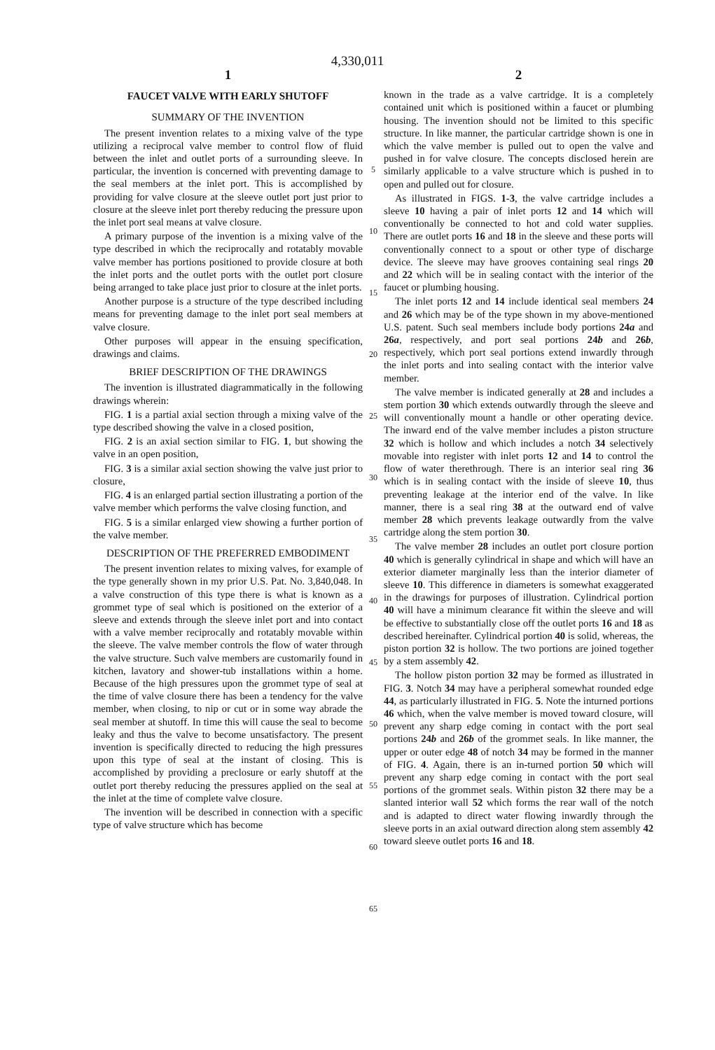4,330,011
1
FAUCET VALVE WITH EARLY SHUTOFF
SUMMARY OF THE INVENTION
The present invention relates to a mixing valve of the type utilizing a reciprocal valve member to control flow of fluid between the inlet and outlet ports of a surrounding sleeve. In particular, the invention is concerned with preventing damage to the seal members at the inlet port. This is accomplished by providing for valve closure at the sleeve outlet port just prior to closure at the sleeve inlet port thereby reducing the pressure upon the inlet port seal means at valve closure.
A primary purpose of the invention is a mixing valve of the type described in which the reciprocally and rotatably movable valve member has portions positioned to provide closure at both the inlet ports and the outlet ports with the outlet port closure being arranged to take place just prior to closure at the inlet ports.
Another purpose is a structure of the type described including means for preventing damage to the inlet port seal members at valve closure.
Other purposes will appear in the ensuing specification, drawings and claims.
BRIEF DESCRIPTION OF THE DRAWINGS
The invention is illustrated diagrammatically in the following drawings wherein:
FIG. 1 is a partial axial section through a mixing valve of the type described showing the valve in a closed position,
FIG. 2 is an axial section similar to FIG. 1, but showing the valve in an open position,
FIG. 3 is a similar axial section showing the valve just prior to closure,
FIG. 4 is an enlarged partial section illustrating a portion of the valve member which performs the valve closing function, and
FIG. 5 is a similar enlarged view showing a further portion of the valve member.
DESCRIPTION OF THE PREFERRED EMBODIMENT
The present invention relates to mixing valves, for example of the type generally shown in my prior U.S. Pat. No. 3,840,048. In a valve construction of this type there is what is known as a grommet type of seal which is positioned on the exterior of a sleeve and extends through the sleeve inlet port and into contact with a valve member reciprocally and rotatably movable within the sleeve. The valve member controls the flow of water through the valve structure. Such valve members are customarily found in kitchen, lavatory and shower-tub installations within a home. Because of the high pressures upon the grommet type of seal at the time of valve closure there has been a tendency for the valve member, when closing, to nip or cut or in some way abrade the seal member at shutoff. In time this will cause the seal to become leaky and thus the valve to become unsatisfactory. The present invention is specifically directed to reducing the high pressures upon this type of seal at the instant of closing. This is accomplished by providing a preclosure or early shutoff at the outlet port thereby reducing the pressures applied on the seal at the inlet at the time of complete valve closure.
The invention will be described in connection with a specific type of valve structure which has become
5
10
15
20
25
30
35
40
45
50
55
60
65
2
known in the trade as a valve cartridge. It is a completely contained unit which is positioned within a faucet or plumbing housing. The invention should not be limited to this specific structure. In like manner, the particular cartridge shown is one in which the valve member is pulled out to open the valve and pushed in for valve closure. The concepts disclosed herein are similarly applicable to a valve structure which is pushed in to open and pulled out for closure.
As illustrated in FIGS. 1-3, the valve cartridge includes a sleeve 10 having a pair of inlet ports 12 and 14 which will conventionally be connected to hot and cold water supplies. There are outlet ports 16 and 18 in the sleeve and these ports will conventionally connect to a spout or other type of discharge device. The sleeve may have grooves containing seal rings 20 and 22 which will be in sealing contact with the interior of the faucet or plumbing housing.
The inlet ports 12 and 14 include identical seal members 24 and 26 which may be of the type shown in my above-mentioned U.S. patent. Such seal members include body portions 24a and 26a, respectively, and port seal portions 24b and 26b, respectively, which port seal portions extend inwardly through the inlet ports and into sealing contact with the interior valve member.
The valve member is indicated generally at 28 and includes a stem portion 30 which extends outwardly through the sleeve and will conventionally mount a handle or other operating device. The inward end of the valve member includes a piston structure 32 which is hollow and which includes a notch 34 selectively movable into register with inlet ports 12 and 14 to control the flow of water therethrough. There is an interior seal ring 36 which is in sealing contact with the inside of sleeve 10, thus preventing leakage at the interior end of the valve. In like manner, there is a seal ring 38 at the outward end of valve member 28 which prevents leakage outwardly from the valve cartridge along the stem portion 30.
The valve member 28 includes an outlet port closure portion 40 which is generally cylindrical in shape and which will have an exterior diameter marginally less than the interior diameter of sleeve 10. This difference in diameters is somewhat exaggerated in the drawings for purposes of illustration. Cylindrical portion 40 will have a minimum clearance fit within the sleeve and will be effective to substantially close off the outlet ports 16 and 18 as described hereinafter. Cylindrical portion 40 is solid, whereas, the piston portion 32 is hollow. The two portions are joined together by a stem assembly 42.
The hollow piston portion 32 may be formed as illustrated in FIG. 3. Notch 34 may have a peripheral somewhat rounded edge 44, as particularly illustrated in FIG. 5. Note the inturned portions 46 which, when the valve member is moved toward closure, will prevent any sharp edge coming in contact with the port seal portions 24b and 26b of the grommet seals. In like manner, the upper or outer edge 48 of notch 34 may be formed in the manner of FIG. 4. Again, there is an in-turned portion 50 which will prevent any sharp edge coming in contact with the port seal portions of the grommet seals. Within piston 32 there may be a slanted interior wall 52 which forms the rear wall of the notch and is adapted to direct water flowing inwardly through the sleeve ports in an axial outward direction along stem assembly 42 toward sleeve outlet ports 16 and 18.